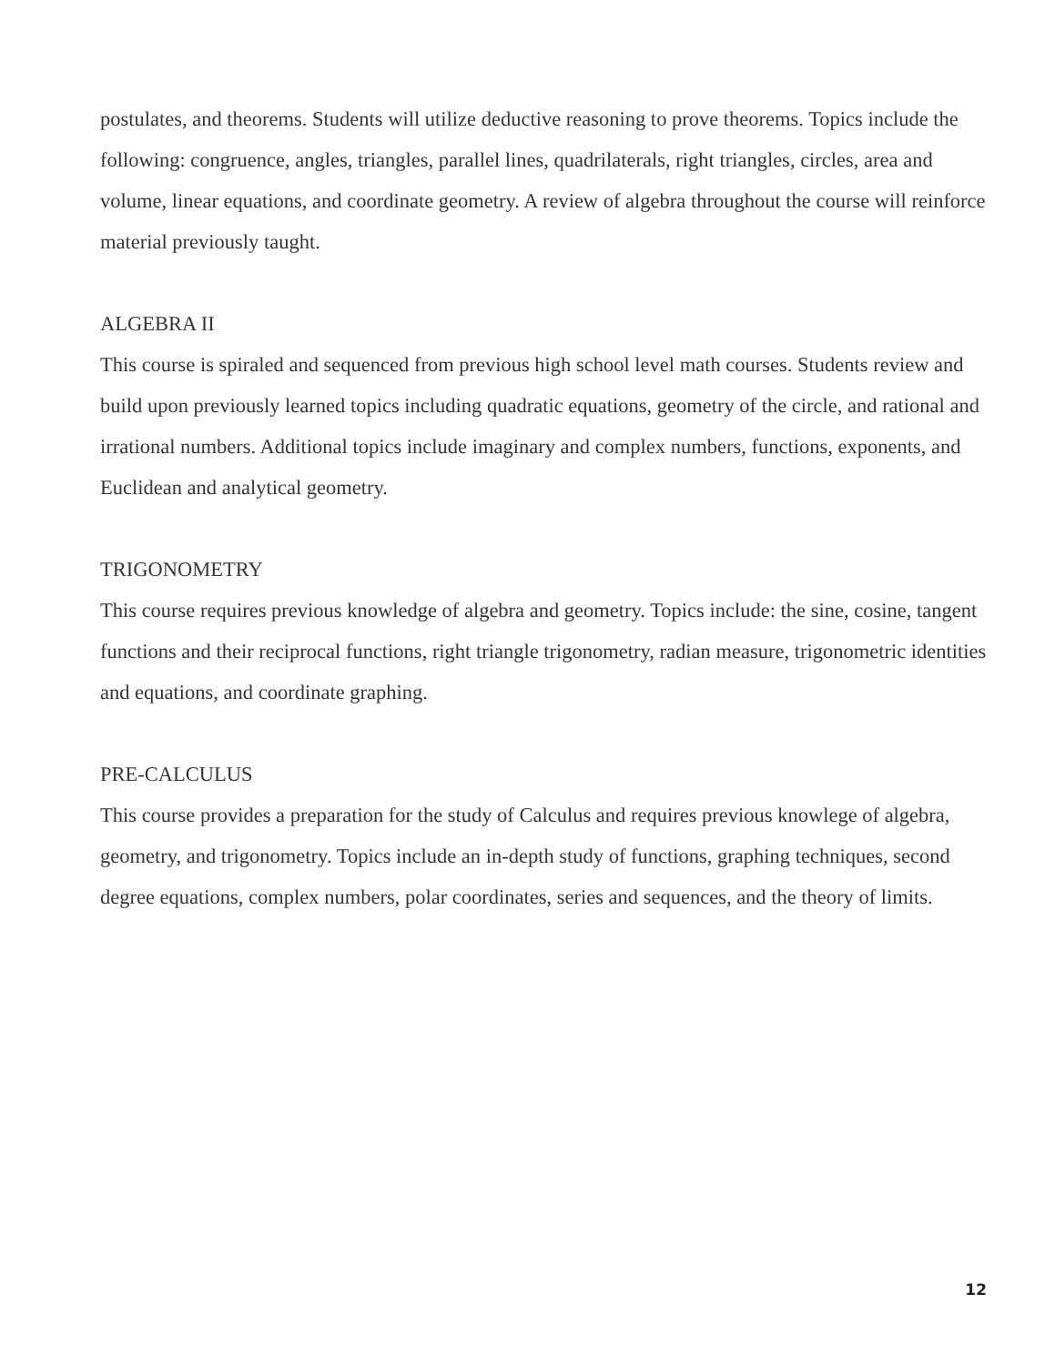postulates, and theorems. Students will utilize deductive reasoning to prove theorems. Topics include the following: congruence, angles, triangles, parallel lines, quadrilaterals, right triangles, circles, area and volume, linear equations, and coordinate geometry. A review of algebra throughout the course will reinforce material previously taught.
ALGEBRA II
This course is spiraled and sequenced from previous high school level math courses. Students review and build upon previously learned topics including quadratic equations, geometry of the circle, and rational and irrational numbers. Additional topics include imaginary and complex numbers, functions, exponents, and Euclidean and analytical geometry.
TRIGONOMETRY
This course requires previous knowledge of algebra and geometry. Topics include: the sine, cosine, tangent functions and their reciprocal functions, right triangle trigonometry, radian measure, trigonometric identities and equations, and coordinate graphing.
PRE-CALCULUS
This course provides a preparation for the study of Calculus and requires previous knowlege of algebra, geometry, and trigonometry. Topics include an in-depth study of functions, graphing techniques, second degree equations, complex numbers, polar coordinates, series and sequences, and the theory of limits.
12